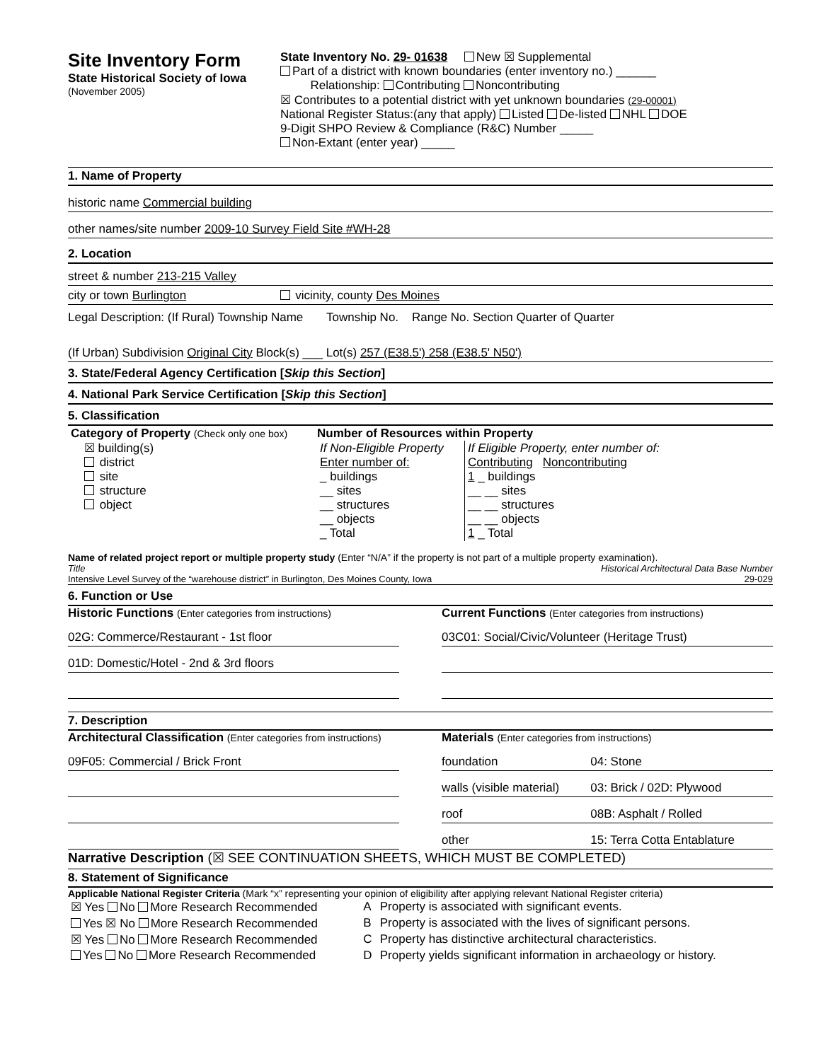Site Inventory Form
State Historical Society of Iowa
(November 2005)
State Inventory No. 29- 01638 New ☒ Supplemental
Part of a district with known boundaries (enter inventory no.) ______
Relationship: Contributing Noncontributing
☒ Contributes to a potential district with yet unknown boundaries (29-00001)
National Register Status:(any that apply) Listed De-listed NHL DOE
9-Digit SHPO Review & Compliance (R&C) Number _____
Non-Extant (enter year) _____
1. Name of Property
historic name Commercial building
other names/site number 2009-10 Survey Field Site #WH-28
2. Location
street & number 213-215 Valley
city or town Burlington vicinity, county Des Moines
Legal Description: (If Rural) Township Name Township No. Range No. Section Quarter of Quarter
(If Urban) Subdivision Original City Block(s) ___ Lot(s) 257 (E38.5') 258 (E38.5' N50')
3. State/Federal Agency Certification [Skip this Section]
4. National Park Service Certification [Skip this Section]
5. Classification
| Category of Property (Check only one box) ☒ building(s) district site structure object | Number of Resources within Property / If Non-Eligible Property Enter number of: _ buildings __ sites __ structures __ objects _ Total / If Eligible Property, enter number of: Contributing Noncontributing 1 _ buildings __ __ sites __ __ structures __ __ objects 1 _ Total / |
Name of related project report or multiple property study (Enter “N/A” if the property is not part of a multiple property examination).
Title Historical Architectural Data Base Number
Intensive Level Survey of the “warehouse district” in Burlington, Des Moines County, Iowa 29-029
6. Function or Use
Historic Functions (Enter categories from instructions)
02G: Commerce/Restaurant - 1st floor
01D: Domestic/Hotel - 2nd & 3rd floors
Current Functions (Enter categories from instructions)
03C01: Social/Civic/Volunteer (Heritage Trust)
7. Description
Architectural Classification (Enter categories from instructions)
09F05: Commercial / Brick Front
Materials (Enter categories from instructions)
| foundation | 04: Stone |
| walls (visible material) | 03: Brick / 02D: Plywood |
| roof | 08B: Asphalt / Rolled |
| other | 15: Terra Cotta Entablature |
Narrative Description (☒ SEE CONTINUATION SHEETS, WHICH MUST BE COMPLETED)
8. Statement of Significance
Applicable National Register Criteria (Mark “x” representing your opinion of eligibility after applying relevant National Register criteria)
| ☒ Yes No More Research Recommended | A | Property is associated with significant events. |
| Yes ☒ No More Research Recommended | B | Property is associated with the lives of significant persons. |
| ☒ Yes No More Research Recommended | C | Property has distinctive architectural characteristics. |
| Yes No More Research Recommended | D | Property yields significant information in archaeology or history. |